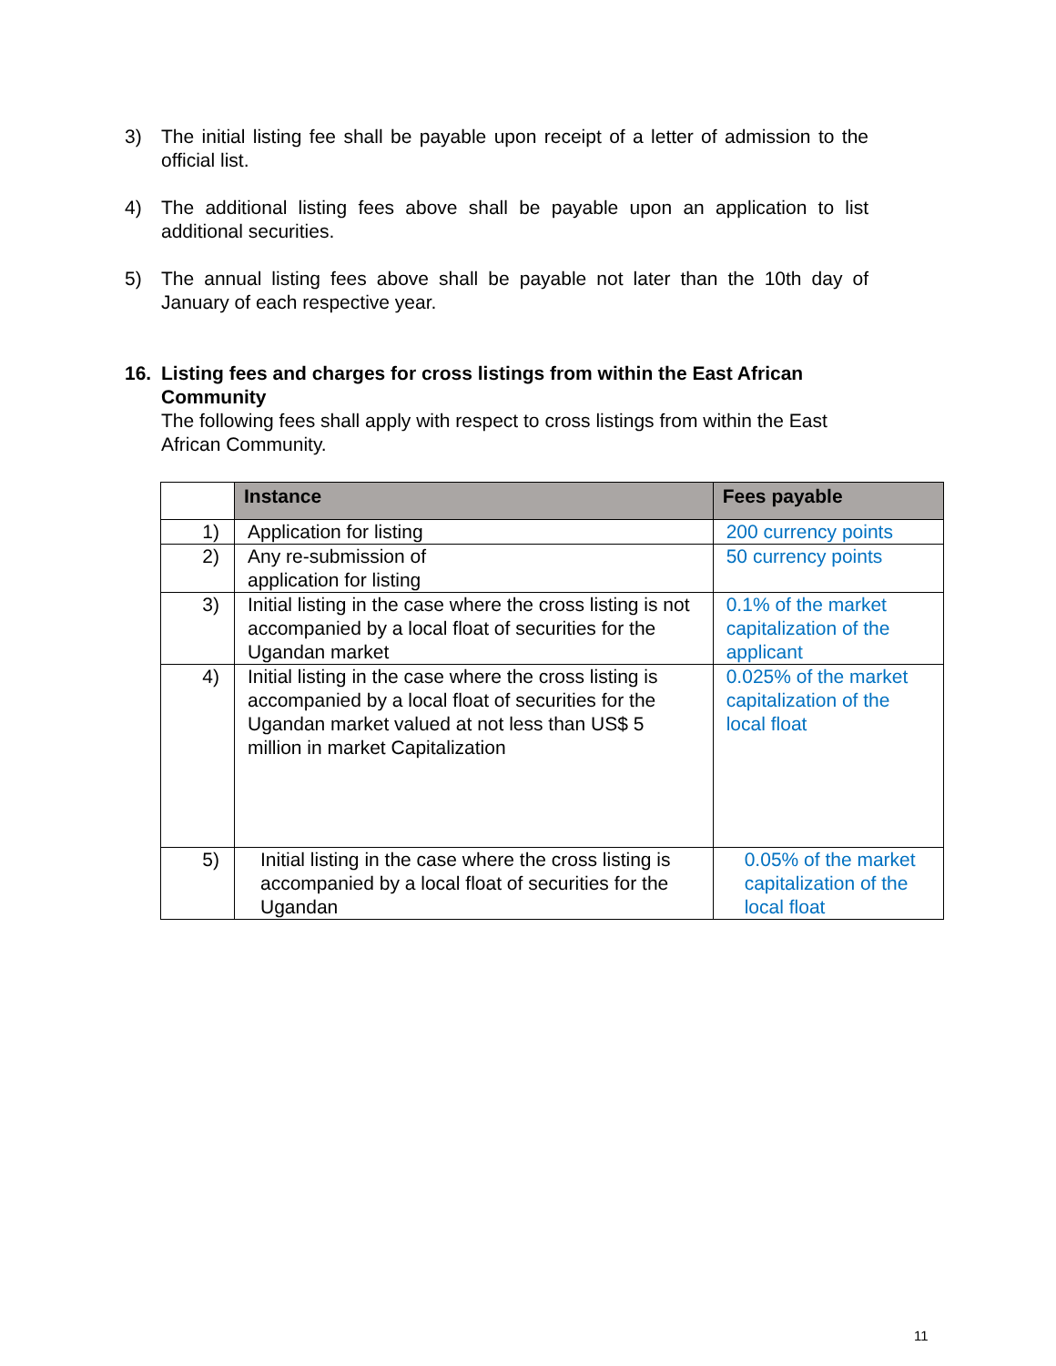3) The initial listing fee shall be payable upon receipt of a letter of admission to the official list.
4) The additional listing fees above shall be payable upon an application to list additional securities.
5) The annual listing fees above shall be payable not later than the 10th day of January of each respective year.
16. Listing fees and charges for cross listings from within the East African Community
The following fees shall apply with respect to cross listings from within the East African Community.
| | Instance | Fees payable |
| --- | --- | --- |
| 1) | Application for listing | 200 currency points |
| 2) | Any re-submission of application for listing | 50 currency points |
| 3) | Initial listing in the case where the cross listing is not accompanied by a local float of securities for the Ugandan market | 0.1% of the market capitalization of the applicant |
| 4) | Initial listing in the case where the cross listing is accompanied by a local float of securities for the Ugandan market valued at not less than US$ 5 million in market Capitalization | 0.025% of the market capitalization of the local float |
| 5) | Initial listing in the case where the cross listing is accompanied by a local float of securities for the Ugandan | 0.05% of the market capitalization of the local float |
11